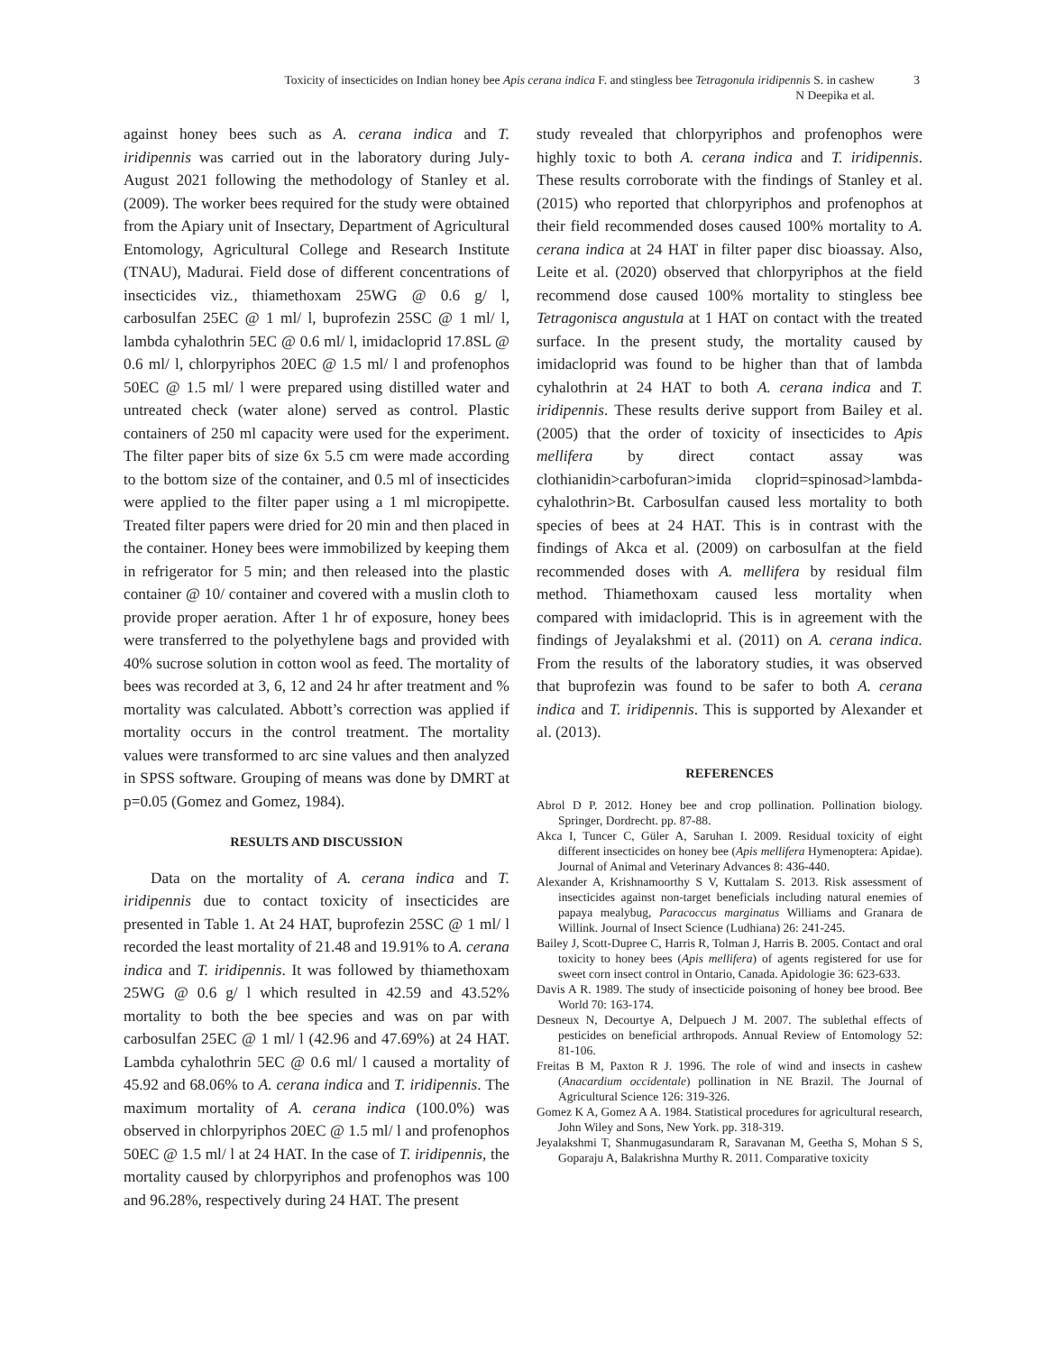3
Toxicity of insecticides on Indian honey bee Apis cerana indica F. and stingless bee Tetragonula iridipennis S. in cashew
N Deepika et al.
against honey bees such as A. cerana indica and T. iridipennis was carried out in the laboratory during July-August 2021 following the methodology of Stanley et al. (2009). The worker bees required for the study were obtained from the Apiary unit of Insectary, Department of Agricultural Entomology, Agricultural College and Research Institute (TNAU), Madurai. Field dose of different concentrations of insecticides viz., thiamethoxam 25WG @ 0.6 g/ l, carbosulfan 25EC @ 1 ml/ l, buprofezin 25SC @ 1 ml/ l, lambda cyhalothrin 5EC @ 0.6 ml/ l, imidacloprid 17.8SL @ 0.6 ml/ l, chlorpyriphos 20EC @ 1.5 ml/ l and profenophos 50EC @ 1.5 ml/ l were prepared using distilled water and untreated check (water alone) served as control. Plastic containers of 250 ml capacity were used for the experiment. The filter paper bits of size 6x 5.5 cm were made according to the bottom size of the container, and 0.5 ml of insecticides were applied to the filter paper using a 1 ml micropipette. Treated filter papers were dried for 20 min and then placed in the container. Honey bees were immobilized by keeping them in refrigerator for 5 min; and then released into the plastic container @ 10/ container and covered with a muslin cloth to provide proper aeration. After 1 hr of exposure, honey bees were transferred to the polyethylene bags and provided with 40% sucrose solution in cotton wool as feed. The mortality of bees was recorded at 3, 6, 12 and 24 hr after treatment and % mortality was calculated. Abbott’s correction was applied if mortality occurs in the control treatment. The mortality values were transformed to arc sine values and then analyzed in SPSS software. Grouping of means was done by DMRT at p=0.05 (Gomez and Gomez, 1984).
RESULTS AND DISCUSSION
Data on the mortality of A. cerana indica and T. iridipennis due to contact toxicity of insecticides are presented in Table 1. At 24 HAT, buprofezin 25SC @ 1 ml/ l recorded the least mortality of 21.48 and 19.91% to A. cerana indica and T. iridipennis. It was followed by thiamethoxam 25WG @ 0.6 g/ l which resulted in 42.59 and 43.52% mortality to both the bee species and was on par with carbosulfan 25EC @ 1 ml/ l (42.96 and 47.69%) at 24 HAT. Lambda cyhalothrin 5EC @ 0.6 ml/ l caused a mortality of 45.92 and 68.06% to A. cerana indica and T. iridipennis. The maximum mortality of A. cerana indica (100.0%) was observed in chlorpyriphos 20EC @ 1.5 ml/ l and profenophos 50EC @ 1.5 ml/ l at 24 HAT. In the case of T. iridipennis, the mortality caused by chlorpyriphos and profenophos was 100 and 96.28%, respectively during 24 HAT. The present
study revealed that chlorpyriphos and profenophos were highly toxic to both A. cerana indica and T. iridipennis. These results corroborate with the findings of Stanley et al. (2015) who reported that chlorpyriphos and profenophos at their field recommended doses caused 100% mortality to A. cerana indica at 24 HAT in filter paper disc bioassay. Also, Leite et al. (2020) observed that chlorpyriphos at the field recommend dose caused 100% mortality to stingless bee Tetragonisca angustula at 1 HAT on contact with the treated surface. In the present study, the mortality caused by imidacloprid was found to be higher than that of lambda cyhalothrin at 24 HAT to both A. cerana indica and T. iridipennis. These results derive support from Bailey et al. (2005) that the order of toxicity of insecticides to Apis mellifera by direct contact assay was clothianidin>carbofuran>imida cloprid=spinosad>lambda-cyhalothrin>Bt. Carbosulfan caused less mortality to both species of bees at 24 HAT. This is in contrast with the findings of Akca et al. (2009) on carbosulfan at the field recommended doses with A. mellifera by residual film method. Thiamethoxam caused less mortality when compared with imidacloprid. This is in agreement with the findings of Jeyalakshmi et al. (2011) on A. cerana indica. From the results of the laboratory studies, it was observed that buprofezin was found to be safer to both A. cerana indica and T. iridipennis. This is supported by Alexander et al. (2013).
REFERENCES
Abrol D P. 2012. Honey bee and crop pollination. Pollination biology. Springer, Dordrecht. pp. 87-88.
Akca I, Tuncer C, Güler A, Saruhan I. 2009. Residual toxicity of eight different insecticides on honey bee (Apis mellifera Hymenoptera: Apidae). Journal of Animal and Veterinary Advances 8: 436-440.
Alexander A, Krishnamoorthy S V, Kuttalam S. 2013. Risk assessment of insecticides against non-target beneficials including natural enemies of papaya mealybug, Paracoccus marginatus Williams and Granara de Willink. Journal of Insect Science (Ludhiana) 26: 241-245.
Bailey J, Scott-Dupree C, Harris R, Tolman J, Harris B. 2005. Contact and oral toxicity to honey bees (Apis mellifera) of agents registered for use for sweet corn insect control in Ontario, Canada. Apidologie 36: 623-633.
Davis A R. 1989. The study of insecticide poisoning of honey bee brood. Bee World 70: 163-174.
Desneux N, Decourtye A, Delpuech J M. 2007. The sublethal effects of pesticides on beneficial arthropods. Annual Review of Entomology 52: 81-106.
Freitas B M, Paxton R J. 1996. The role of wind and insects in cashew (Anacardium occidentale) pollination in NE Brazil. The Journal of Agricultural Science 126: 319-326.
Gomez K A, Gomez A A. 1984. Statistical procedures for agricultural research, John Wiley and Sons, New York. pp. 318-319.
Jeyalakshmi T, Shanmugasundaram R, Saravanan M, Geetha S, Mohan S S, Goparaju A, Balakrishna Murthy R. 2011. Comparative toxicity